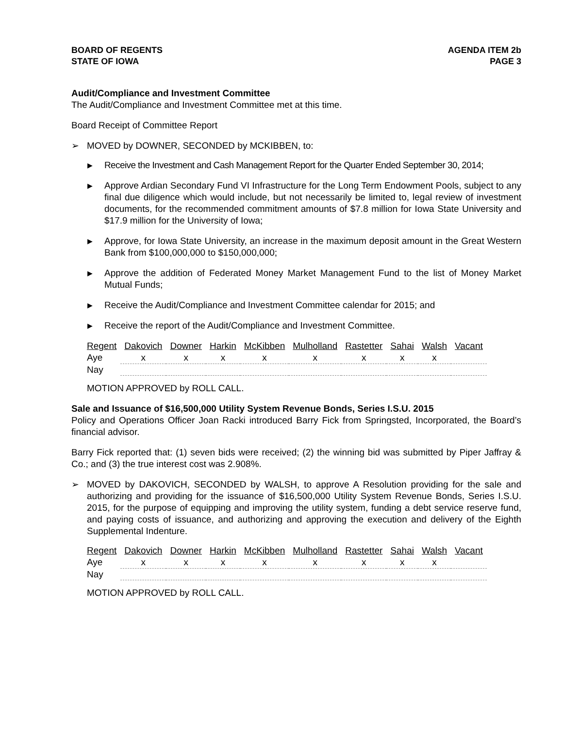BOARD OF REGENTS
STATE OF IOWA
AGENDA ITEM 2b
PAGE 3
Audit/Compliance and Investment Committee
The Audit/Compliance and Investment Committee met at this time.
Board Receipt of Committee Report
➢ MOVED by DOWNER, SECONDED by MCKIBBEN, to:
▶ Receive the Investment and Cash Management Report for the Quarter Ended September 30, 2014;
▶ Approve Ardian Secondary Fund VI Infrastructure for the Long Term Endowment Pools, subject to any final due diligence which would include, but not necessarily be limited to, legal review of investment documents, for the recommended commitment amounts of $7.8 million for Iowa State University and $17.9 million for the University of Iowa;
▶ Approve, for Iowa State University, an increase in the maximum deposit amount in the Great Western Bank from $100,000,000 to $150,000,000;
▶ Approve the addition of Federated Money Market Management Fund to the list of Money Market Mutual Funds;
▶ Receive the Audit/Compliance and Investment Committee calendar for 2015; and
▶ Receive the report of the Audit/Compliance and Investment Committee.
| Regent | Dakovich | Downer | Harkin | McKibben | Mulholland | Rastetter | Sahai | Walsh | Vacant |
| Aye | x | x | x | x | x | x | x | x | |
| Nay | | | | | | | | | |
MOTION APPROVED by ROLL CALL.
Sale and Issuance of $16,500,000 Utility System Revenue Bonds, Series I.S.U. 2015
Policy and Operations Officer Joan Racki introduced Barry Fick from Springsted, Incorporated, the Board’s financial advisor.
Barry Fick reported that: (1) seven bids were received; (2) the winning bid was submitted by Piper Jaffray & Co.; and (3) the true interest cost was 2.908%.
➢ MOVED by DAKOVICH, SECONDED by WALSH, to approve A Resolution providing for the sale and authorizing and providing for the issuance of $16,500,000 Utility System Revenue Bonds, Series I.S.U. 2015, for the purpose of equipping and improving the utility system, funding a debt service reserve fund, and paying costs of issuance, and authorizing and approving the execution and delivery of the Eighth Supplemental Indenture.
| Regent | Dakovich | Downer | Harkin | McKibben | Mulholland | Rastetter | Sahai | Walsh | Vacant |
| Aye | x | x | x | x | x | x | x | x | |
| Nay | | | | | | | | | |
MOTION APPROVED by ROLL CALL.